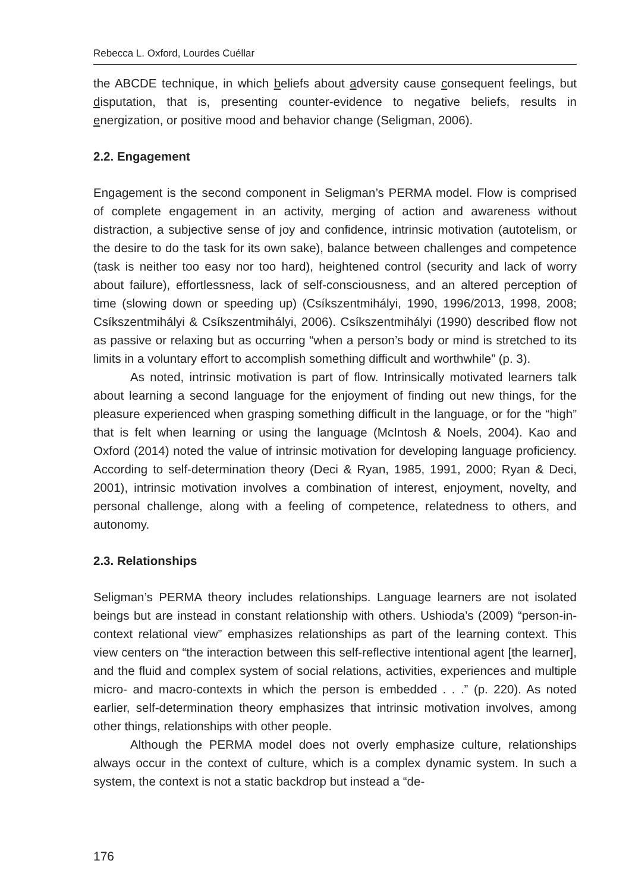Rebecca L. Oxford, Lourdes Cuéllar
the ABCDE technique, in which beliefs about adversity cause consequent feelings, but disputation, that is, presenting counter-evidence to negative beliefs, results in energization, or positive mood and behavior change (Seligman, 2006).
2.2. Engagement
Engagement is the second component in Seligman’s PERMA model. Flow is comprised of complete engagement in an activity, merging of action and awareness without distraction, a subjective sense of joy and confidence, intrinsic motivation (autotelism, or the desire to do the task for its own sake), balance between challenges and competence (task is neither too easy nor too hard), heightened control (security and lack of worry about failure), effortlessness, lack of self-consciousness, and an altered perception of time (slowing down or speeding up) (Csíkszentmihályi, 1990, 1996/2013, 1998, 2008; Csíkszentmihályi & Csíkszentmihályi, 2006). Csíkszentmihályi (1990) described flow not as passive or relaxing but as occurring “when a person’s body or mind is stretched to its limits in a voluntary effort to accomplish something difficult and worthwhile” (p. 3).
As noted, intrinsic motivation is part of flow. Intrinsically motivated learners talk about learning a second language for the enjoyment of finding out new things, for the pleasure experienced when grasping something difficult in the language, or for the “high” that is felt when learning or using the language (McIntosh & Noels, 2004). Kao and Oxford (2014) noted the value of intrinsic motivation for developing language proficiency. According to self-determination theory (Deci & Ryan, 1985, 1991, 2000; Ryan & Deci, 2001), intrinsic motivation involves a combination of interest, enjoyment, novelty, and personal challenge, along with a feeling of competence, relatedness to others, and autonomy.
2.3. Relationships
Seligman’s PERMA theory includes relationships. Language learners are not isolated beings but are instead in constant relationship with others. Ushioda’s (2009) “person-in-context relational view” emphasizes relationships as part of the learning context. This view centers on “the interaction between this self-reflective intentional agent [the learner], and the fluid and complex system of social relations, activities, experiences and multiple micro- and macro-contexts in which the person is embedded . . .” (p. 220). As noted earlier, self-determination theory emphasizes that intrinsic motivation involves, among other things, relationships with other people.
Although the PERMA model does not overly emphasize culture, relationships always occur in the context of culture, which is a complex dynamic system. In such a system, the context is not a static backdrop but instead a “de-
176